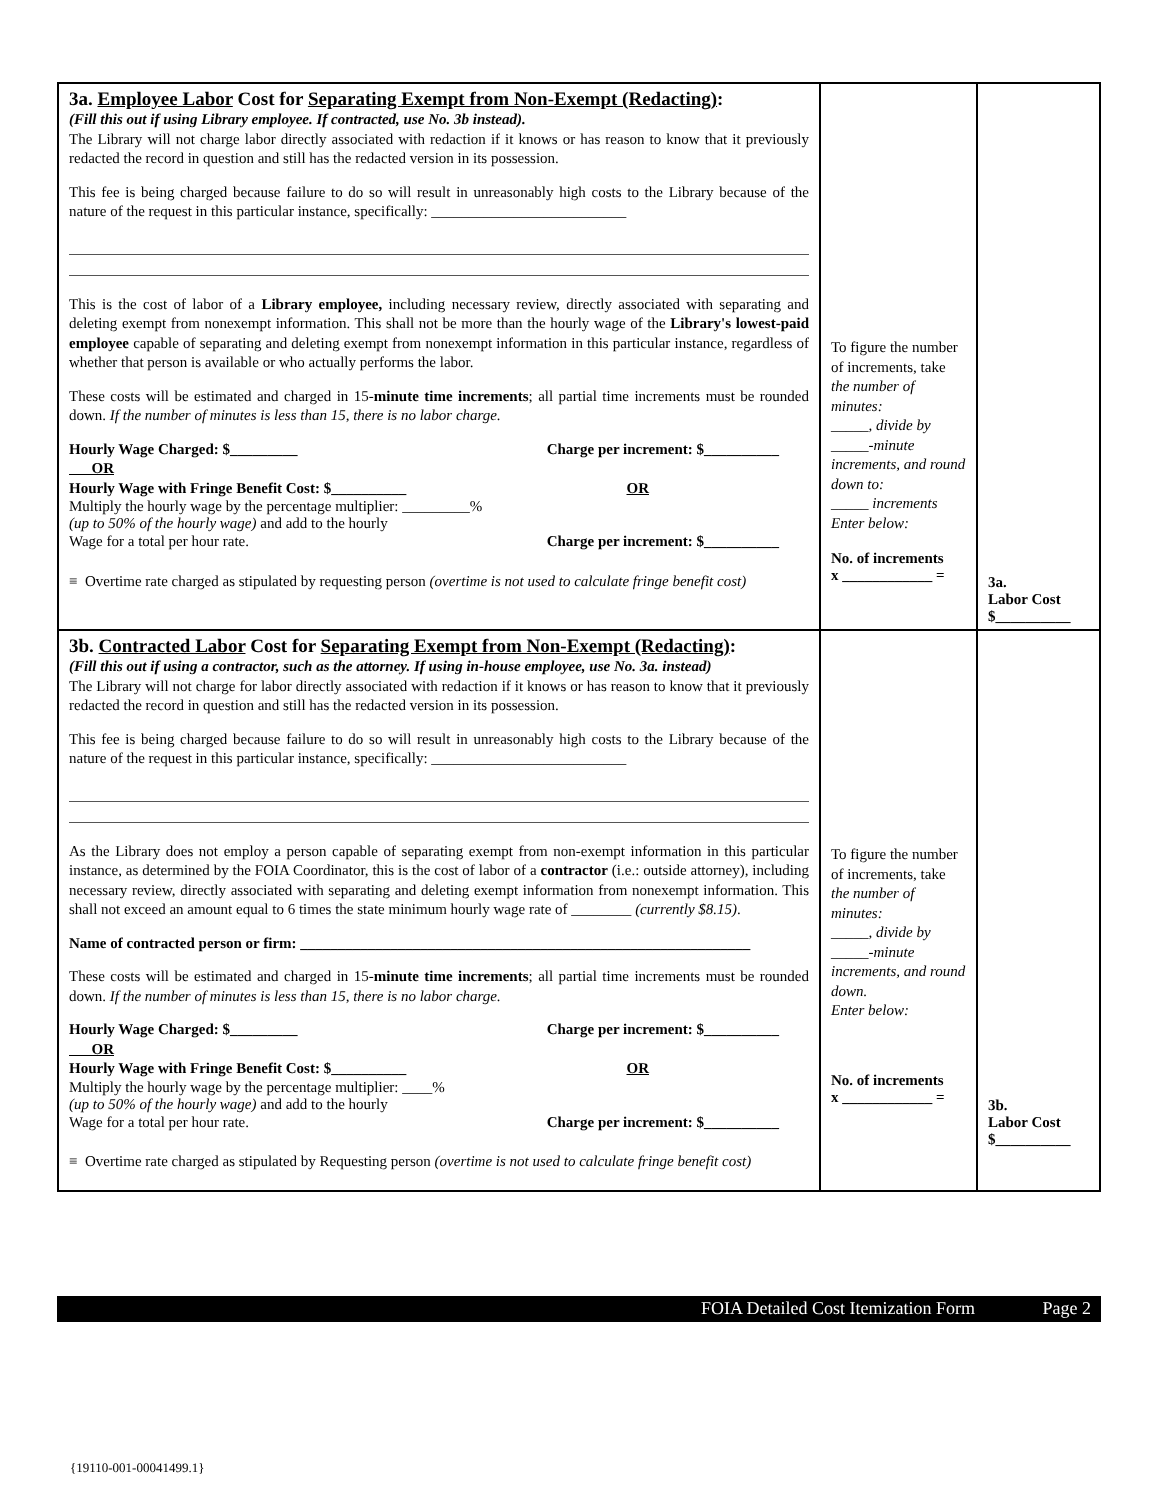| 3a. Employee Labor Cost for Separating Exempt from Non-Exempt (Redacting) : (Fill this out if using Library employee. If contracted, use No. 3b instead). The Library will not charge labor directly associated with redaction if it knows or has reason to know that it previously redacted the record in question and still has the redacted version in its possession. This fee is being charged because failure to do so will result in unreasonably high costs to the Library because of the nature of the request in this particular instance, specifically: __________________________ This is the cost of labor of a Library employee, including necessary review, directly associated with separating and deleting exempt from nonexempt information. This shall not be more than the hourly wage of the Library's lowest-paid employee capable of separating and deleting exempt from nonexempt information in this particular instance, regardless of whether that person is available or who actually performs the labor. These costs will be estimated and charged in 15- minute time increments ; all partial time increments must be rounded down. If the number of minutes is less than 15, there is no labor charge. Hourly Wage Charged: $_________ Charge per increment: $__________ OR Hourly Wage with Fringe Benefit Cost: $__________ OR Multiply the hourly wage by the percentage multiplier: _________% (up to 50% of the hourly wage) and add to the hourly Wage for a total per hour rate. Charge per increment: $__________ ≡ Overtime rate charged as stipulated by requesting person (overtime is not used to calculate fringe benefit cost) | To figure the number of increments, take the number of minutes: _____, divide by _____-minute increments, and round down to: _____ increments Enter below: No. of increments x ____________ = | 3a. Labor Cost $__________ |
| 3b. Contracted Labor Cost for Separating Exempt from Non-Exempt (Redacting) : (Fill this out if using a contractor, such as the attorney. If using in-house employee, use No. 3a. instead) The Library will not charge for labor directly associated with redaction if it knows or has reason to know that it previously redacted the record in question and still has the redacted version in its possession. This fee is being charged because failure to do so will result in unreasonably high costs to the Library because of the nature of the request in this particular instance, specifically: __________________________ As the Library does not employ a person capable of separating exempt from non-exempt information in this particular instance, as determined by the FOIA Coordinator, this is the cost of labor of a contractor (i.e.: outside attorney), including necessary review, directly associated with separating and deleting exempt information from nonexempt information. This shall not exceed an amount equal to 6 times the state minimum hourly wage rate of ________ (currently $8.15) . Name of contracted person or firm: ____________________________________________________________ These costs will be estimated and charged in 15- minute time increments ; all partial time increments must be rounded down. If the number of minutes is less than 15, there is no labor charge. Hourly Wage Charged: $_________ Charge per increment: $__________ OR Hourly Wage with Fringe Benefit Cost: $__________ OR Multiply the hourly wage by the percentage multiplier: ____% (up to 50% of the hourly wage) and add to the hourly Wage for a total per hour rate. Charge per increment: $__________ ≡ Overtime rate charged as stipulated by Requesting person (overtime is not used to calculate fringe benefit cost) | To figure the number of increments, take the number of minutes: _____, divide by _____-minute increments, and round down. Enter below: No. of increments x ____________ = | 3b. Labor Cost $__________ |
FOIA Detailed Cost Itemization Form Page 2
{19110-001-00041499.1}